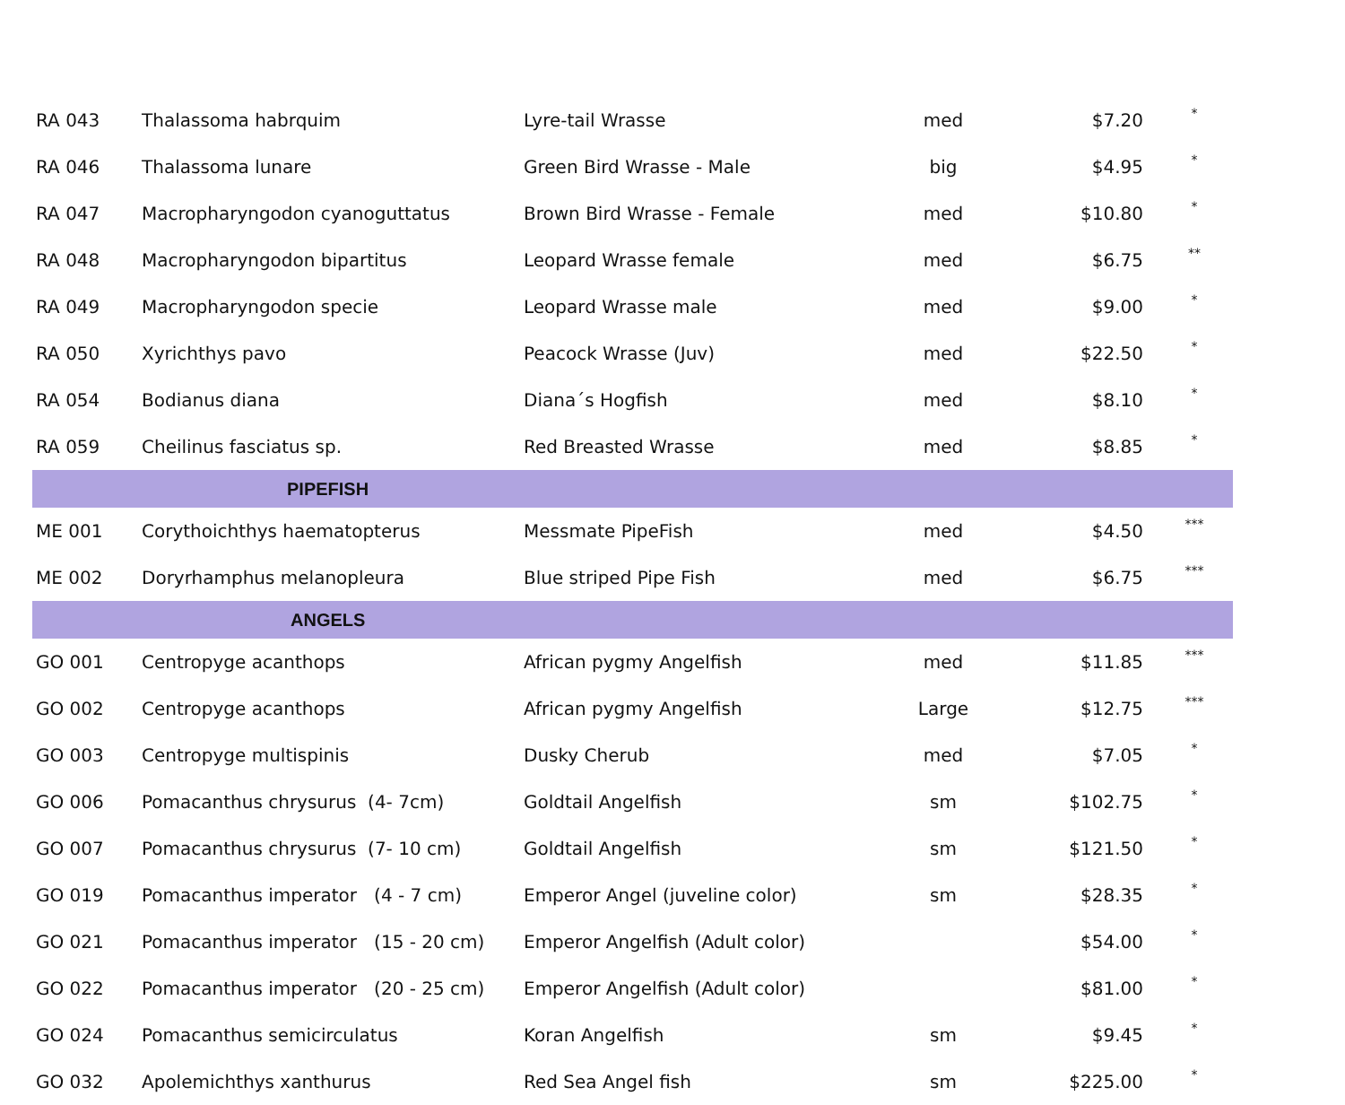| RA 043 | Thalassoma habrquim | Lyre-tail Wrasse | med | $7.20 | * |
| RA 046 | Thalassoma lunare | Green Bird Wrasse - Male | big | $4.95 | * |
| RA 047 | Macropharyngodon cyanoguttatus | Brown Bird Wrasse - Female | med | $10.80 | * |
| RA 048 | Macropharyngodon bipartitus | Leopard Wrasse female | med | $6.75 | ** |
| RA 049 | Macropharyngodon specie | Leopard Wrasse male | med | $9.00 | * |
| RA 050 | Xyrichthys pavo | Peacock Wrasse (Juv) | med | $22.50 | * |
| RA 054 | Bodianus diana | Diana´s Hogfish | med | $8.10 | * |
| RA 059 | Cheilinus fasciatus sp. | Red Breasted Wrasse | med | $8.85 | * |
| | PIPEFISH | | | | |
| ME 001 | Corythoichthys haematopterus | Messmate PipeFish | med | $4.50 | *** |
| ME 002 | Doryrhamphus melanopleura | Blue striped Pipe Fish | med | $6.75 | *** |
| | ANGELS | | | | |
| GO 001 | Centropyge acanthops | African pygmy Angelfish | med | $11.85 | *** |
| GO 002 | Centropyge acanthops | African pygmy Angelfish | Large | $12.75 | *** |
| GO 003 | Centropyge multispinis | Dusky Cherub | med | $7.05 | * |
| GO 006 | Pomacanthus chrysurus (4- 7cm) | Goldtail Angelfish | sm | $102.75 | * |
| GO 007 | Pomacanthus chrysurus (7- 10 cm) | Goldtail Angelfish | sm | $121.50 | * |
| GO 019 | Pomacanthus imperator (4 - 7 cm) | Emperor Angel (juveline color) | sm | $28.35 | * |
| GO 021 | Pomacanthus imperator (15 - 20 cm) | Emperor Angelfish (Adult color) | | $54.00 | * |
| GO 022 | Pomacanthus imperator (20 - 25 cm) | Emperor Angelfish (Adult color) | | $81.00 | * |
| GO 024 | Pomacanthus semicirculatus | Koran Angelfish | sm | $9.45 | * |
| GO 032 | Apolemichthys xanthurus | Red Sea Angel fish | sm | $225.00 | * |